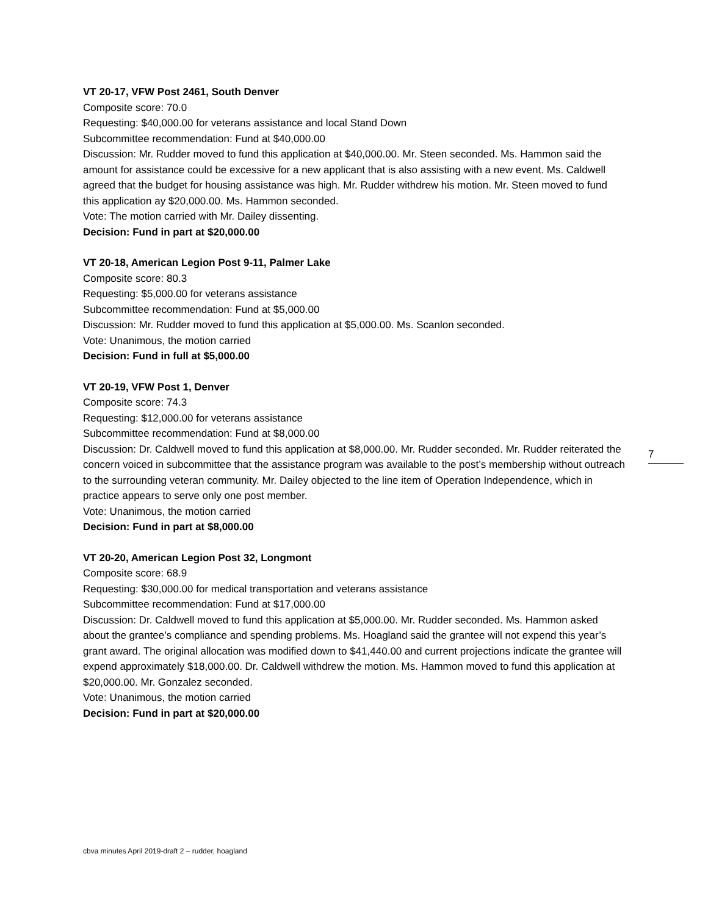VT 20-17, VFW Post 2461, South Denver
Composite score: 70.0
Requesting: $40,000.00 for veterans assistance and local Stand Down
Subcommittee recommendation: Fund at $40,000.00
Discussion: Mr. Rudder moved to fund this application at $40,000.00. Mr. Steen seconded. Ms. Hammon said the amount for assistance could be excessive for a new applicant that is also assisting with a new event. Ms. Caldwell agreed that the budget for housing assistance was high. Mr. Rudder withdrew his motion. Mr. Steen moved to fund this application ay $20,000.00. Ms. Hammon seconded.
Vote: The motion carried with Mr. Dailey dissenting.
Decision: Fund in part at $20,000.00
VT 20-18, American Legion Post 9-11, Palmer Lake
Composite score: 80.3
Requesting: $5,000.00 for veterans assistance
Subcommittee recommendation: Fund at $5,000.00
Discussion: Mr. Rudder moved to fund this application at $5,000.00. Ms. Scanlon seconded.
Vote: Unanimous, the motion carried
Decision: Fund in full at $5,000.00
VT 20-19, VFW Post 1, Denver
Composite score: 74.3
Requesting: $12,000.00 for veterans assistance
Subcommittee recommendation: Fund at $8,000.00
Discussion: Dr. Caldwell moved to fund this application at $8,000.00. Mr. Rudder seconded. Mr. Rudder reiterated the concern voiced in subcommittee that the assistance program was available to the post’s membership without outreach to the surrounding veteran community. Mr. Dailey objected to the line item of Operation Independence, which in practice appears to serve only one post member.
Vote: Unanimous, the motion carried
Decision: Fund in part at $8,000.00
VT 20-20, American Legion Post 32, Longmont
Composite score: 68.9
Requesting: $30,000.00 for medical transportation and veterans assistance
Subcommittee recommendation: Fund at $17,000.00
Discussion: Dr. Caldwell moved to fund this application at $5,000.00. Mr. Rudder seconded. Ms. Hammon asked about the grantee’s compliance and spending problems. Ms. Hoagland said the grantee will not expend this year’s grant award. The original allocation was modified down to $41,440.00 and current projections indicate the grantee will expend approximately $18,000.00. Dr. Caldwell withdrew the motion. Ms. Hammon moved to fund this application at $20,000.00. Mr. Gonzalez seconded.
Vote: Unanimous, the motion carried
Decision: Fund in part at $20,000.00
7
cbva minutes April 2019-draft 2 – rudder, hoagland